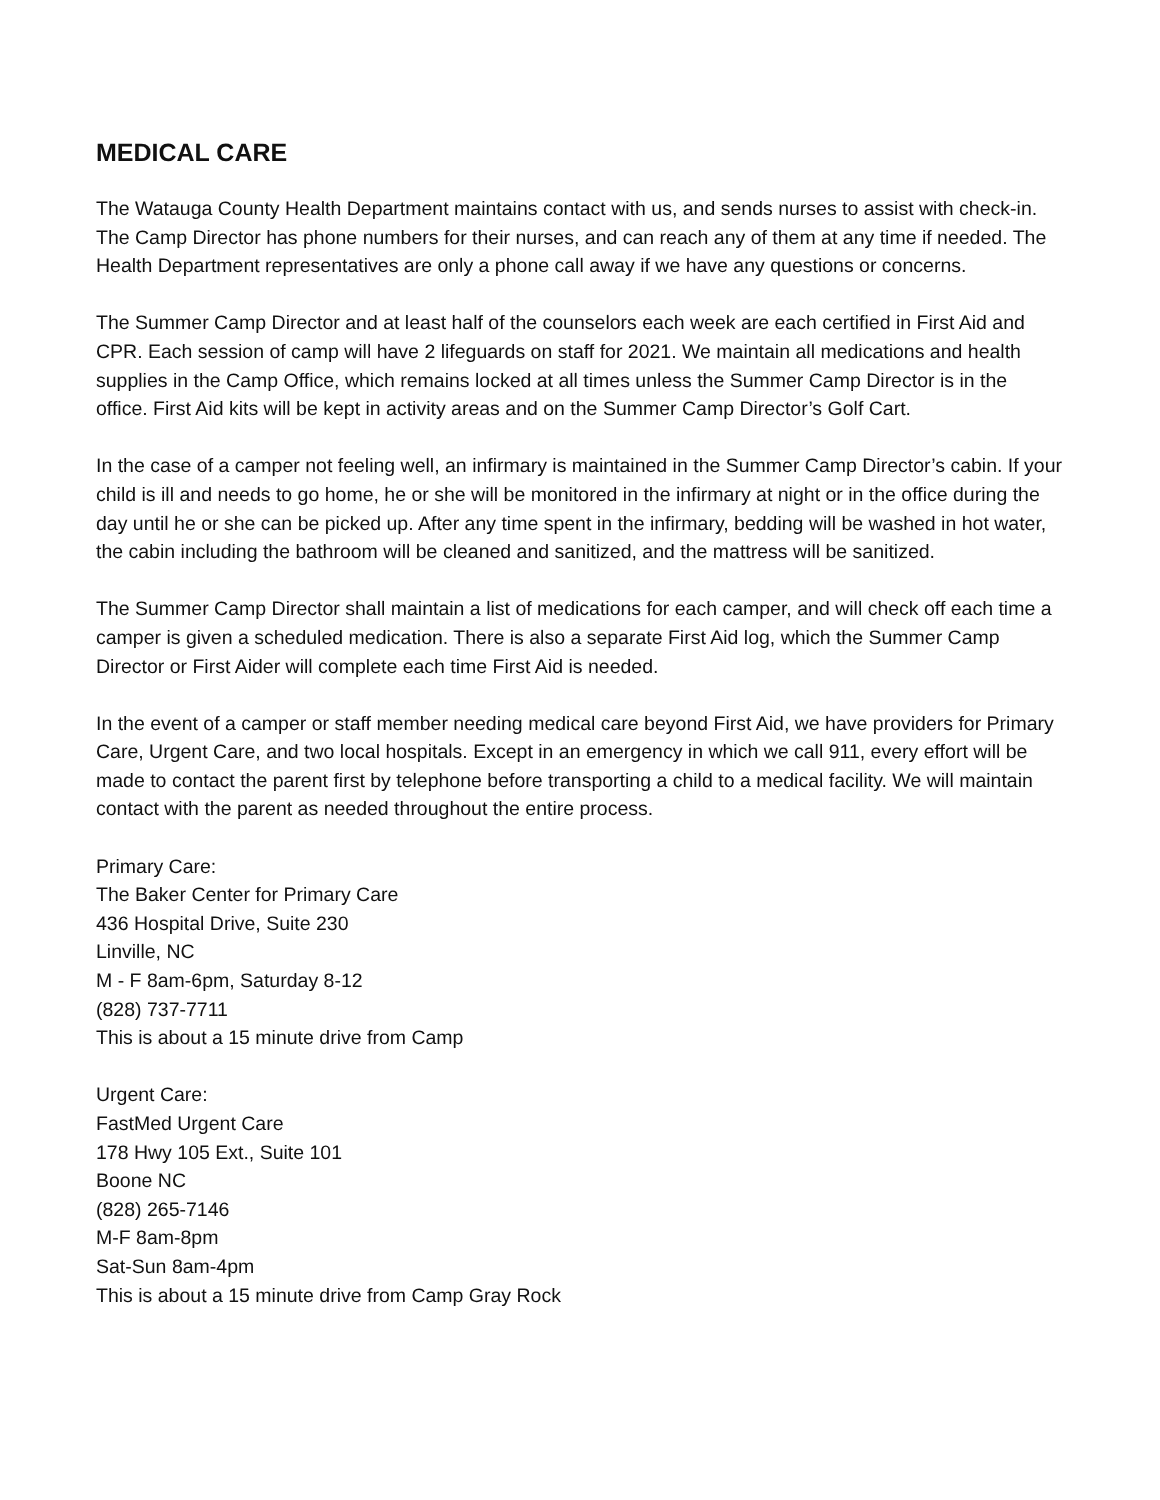MEDICAL CARE
The Watauga County Health Department maintains contact with us, and sends nurses to assist with check-in. The Camp Director has phone numbers for their nurses, and can reach any of them at any time if needed. The Health Department representatives are only a phone call away if we have any questions or concerns.
The Summer Camp Director and at least half of the counselors each week are each certified in First Aid and CPR. Each session of camp will have 2 lifeguards on staff for 2021. We maintain all medications and health supplies in the Camp Office, which remains locked at all times unless the Summer Camp Director is in the office. First Aid kits will be kept in activity areas and on the Summer Camp Director’s Golf Cart.
In the case of a camper not feeling well, an infirmary is maintained in the Summer Camp Director’s cabin. If your child is ill and needs to go home, he or she will be monitored in the infirmary at night or in the office during the day until he or she can be picked up. After any time spent in the infirmary, bedding will be washed in hot water, the cabin including the bathroom will be cleaned and sanitized, and the mattress will be sanitized.
The Summer Camp Director shall maintain a list of medications for each camper, and will check off each time a camper is given a scheduled medication. There is also a separate First Aid log, which the Summer Camp Director or First Aider will complete each time First Aid is needed.
In the event of a camper or staff member needing medical care beyond First Aid, we have providers for Primary Care, Urgent Care, and two local hospitals. Except in an emergency in which we call 911, every effort will be made to contact the parent first by telephone before transporting a child to a medical facility. We will maintain contact with the parent as needed throughout the entire process.
Primary Care:
The Baker Center for Primary Care
436 Hospital Drive, Suite 230
Linville, NC
M - F 8am-6pm, Saturday 8-12
(828) 737-7711
This is about a 15 minute drive from Camp
Urgent Care:
FastMed Urgent Care
178 Hwy 105 Ext., Suite 101
Boone NC
(828) 265-7146
M-F 8am-8pm
Sat-Sun 8am-4pm
This is about a 15 minute drive from Camp Gray Rock